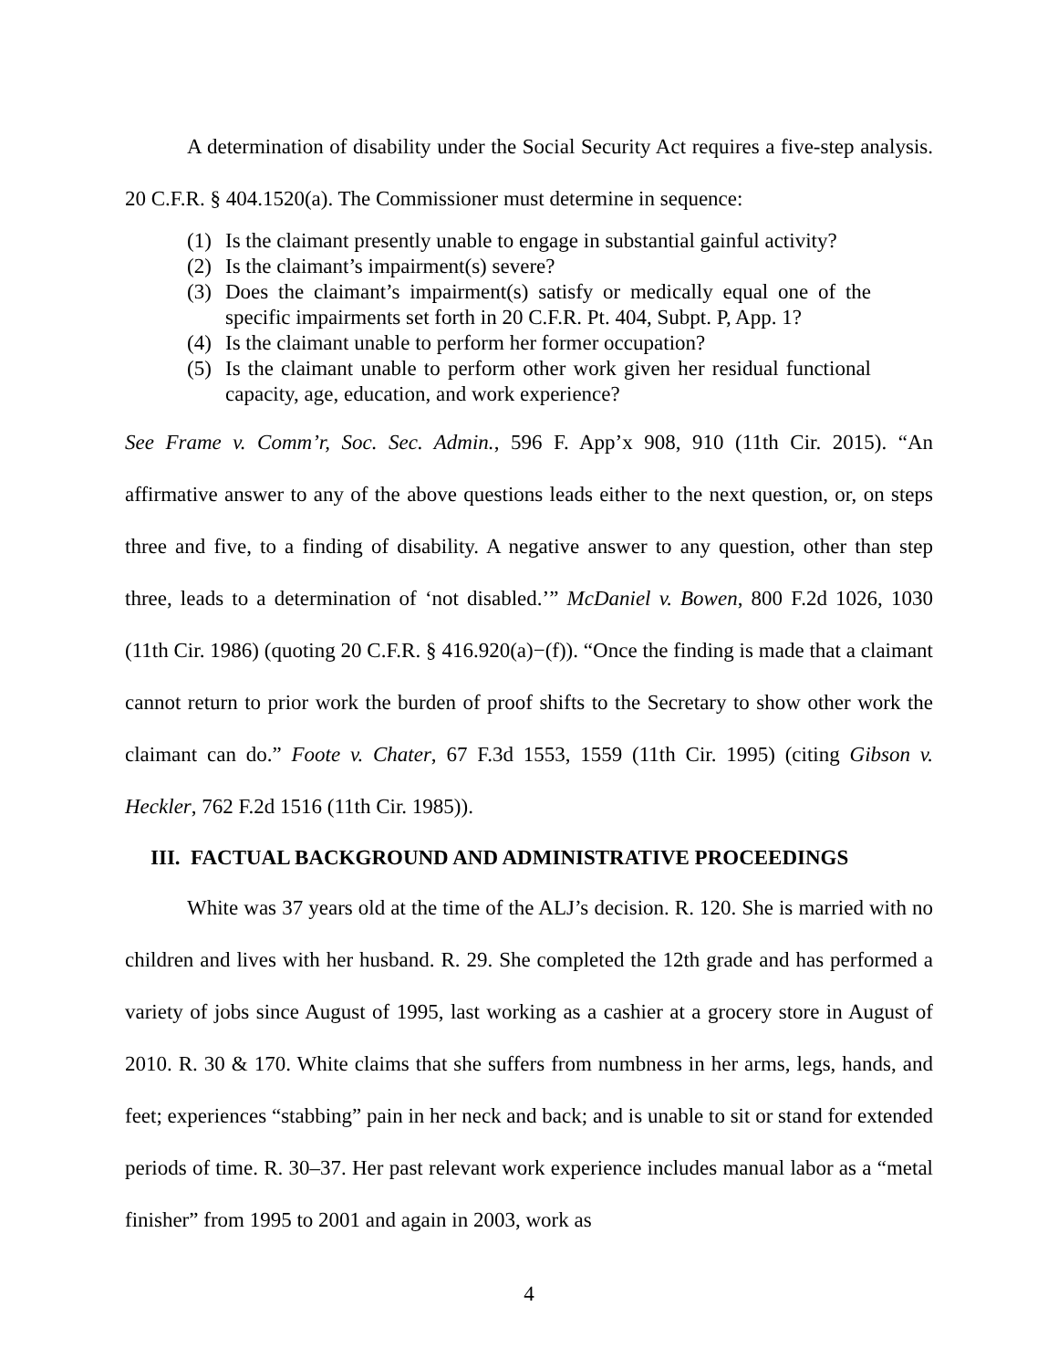A determination of disability under the Social Security Act requires a five-step analysis. 20 C.F.R. § 404.1520(a). The Commissioner must determine in sequence:
(1) Is the claimant presently unable to engage in substantial gainful activity?
(2) Is the claimant’s impairment(s) severe?
(3) Does the claimant’s impairment(s) satisfy or medically equal one of the specific impairments set forth in 20 C.F.R. Pt. 404, Subpt. P, App. 1?
(4) Is the claimant unable to perform her former occupation?
(5) Is the claimant unable to perform other work given her residual functional capacity, age, education, and work experience?
See Frame v. Comm’r, Soc. Sec. Admin., 596 F. App’x 908, 910 (11th Cir. 2015). “An affirmative answer to any of the above questions leads either to the next question, or, on steps three and five, to a finding of disability. A negative answer to any question, other than step three, leads to a determination of ‘not disabled.’” McDaniel v. Bowen, 800 F.2d 1026, 1030 (11th Cir. 1986) (quoting 20 C.F.R. § 416.920(a)−(f)). “Once the finding is made that a claimant cannot return to prior work the burden of proof shifts to the Secretary to show other work the claimant can do.” Foote v. Chater, 67 F.3d 1553, 1559 (11th Cir. 1995) (citing Gibson v. Heckler, 762 F.2d 1516 (11th Cir. 1985)).
III. FACTUAL BACKGROUND AND ADMINISTRATIVE PROCEEDINGS
White was 37 years old at the time of the ALJ’s decision. R. 120. She is married with no children and lives with her husband. R. 29. She completed the 12th grade and has performed a variety of jobs since August of 1995, last working as a cashier at a grocery store in August of 2010. R. 30 & 170. White claims that she suffers from numbness in her arms, legs, hands, and feet; experiences “stabbing” pain in her neck and back; and is unable to sit or stand for extended periods of time. R. 30–37. Her past relevant work experience includes manual labor as a “metal finisher” from 1995 to 2001 and again in 2003, work as
4